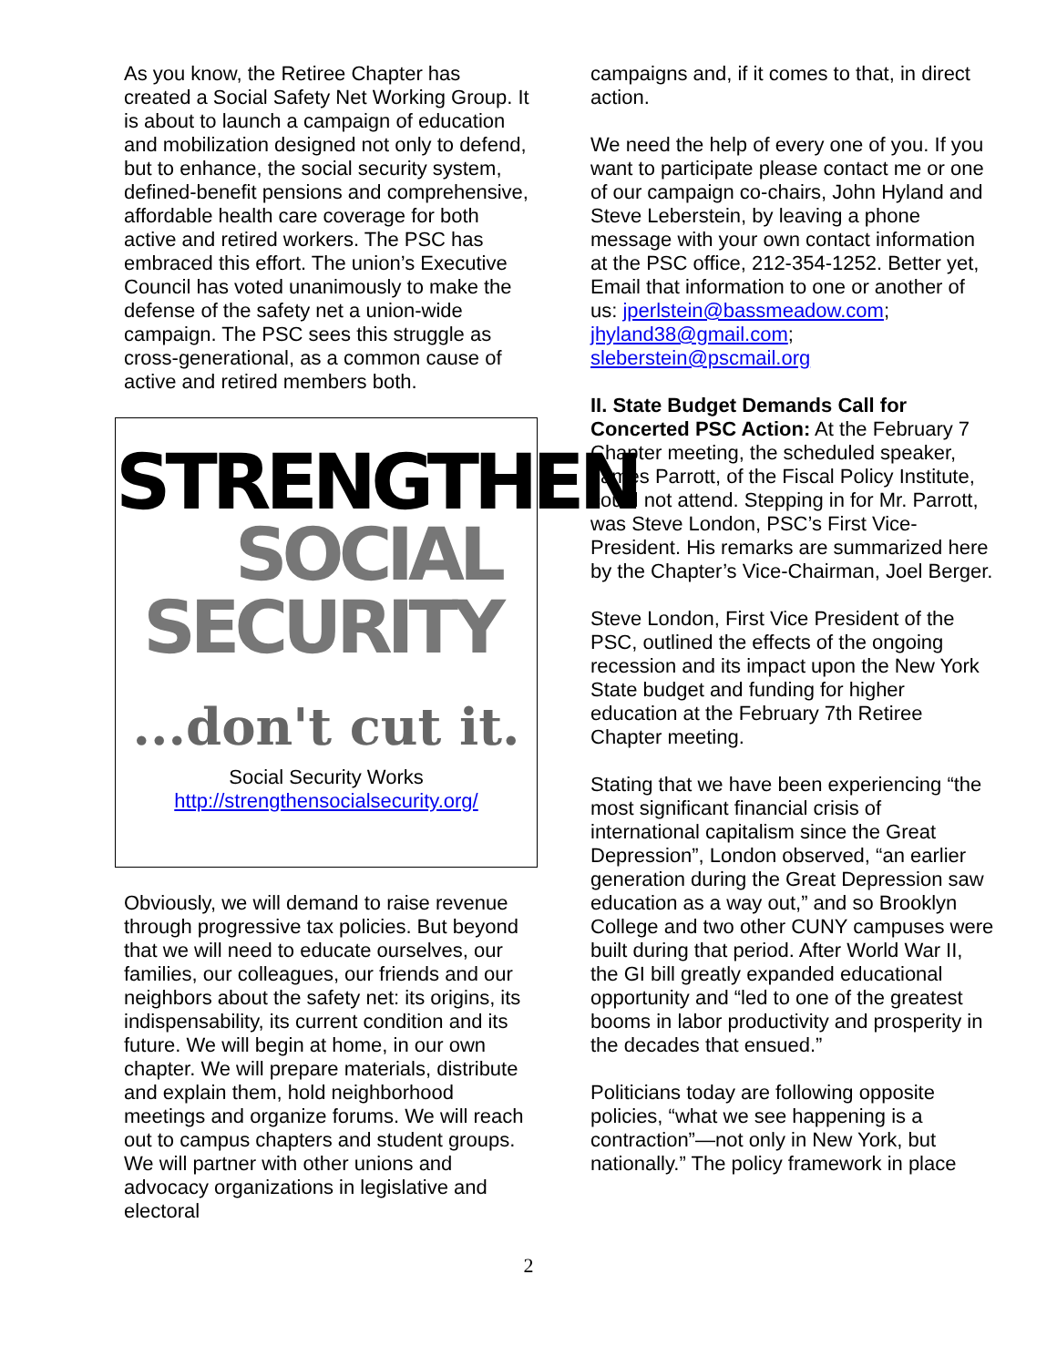As you know, the Retiree Chapter has created a Social Safety Net Working Group. It is about to launch a campaign of education and mobilization designed not only to defend, but to enhance, the social security system, defined-benefit pensions and comprehensive, affordable health care coverage for both active and retired workers. The PSC has embraced this effort. The union’s Executive Council has voted unanimously to make the defense of the safety net a union-wide campaign. The PSC sees this struggle as cross-generational, as a common cause of active and retired members both.
STRENGTHEN
SOCIAL
SECURITY
...don't cut it.
Social Security Works
http://strengthensocialsecurity.org/
Obviously, we will demand to raise revenue through progressive tax policies. But beyond that we will need to educate ourselves, our families, our colleagues, our friends and our neighbors about the safety net: its origins, its indispensability, its current condition and its future. We will begin at home, in our own chapter. We will prepare materials, distribute and explain them, hold neighborhood meetings and organize forums. We will reach out to campus chapters and student groups. We will partner with other unions and advocacy organizations in legislative and electoral
campaigns and, if it comes to that, in direct action.
We need the help of every one of you. If you want to participate please contact me or one of our campaign co-chairs, John Hyland and Steve Leberstein, by leaving a phone message with your own contact information at the PSC office, 212-354-1252. Better yet, Email that information to one or another of us: jperlstein@bassmeadow.com; jhyland38@gmail.com; sleberstein@pscmail.org
II. State Budget Demands Call for Concerted PSC Action: At the February 7 Chapter meeting, the scheduled speaker, James Parrott, of the Fiscal Policy Institute, could not attend. Stepping in for Mr. Parrott, was Steve London, PSC’s First Vice-President. His remarks are summarized here by the Chapter’s Vice-Chairman, Joel Berger.
Steve London, First Vice President of the PSC, outlined the effects of the ongoing recession and its impact upon the New York State budget and funding for higher education at the February 7th Retiree Chapter meeting.
Stating that we have been experiencing “the most significant financial crisis of international capitalism since the Great Depression”, London observed, “an earlier generation during the Great Depression saw education as a way out,” and so Brooklyn College and two other CUNY campuses were built during that period. After World War II, the GI bill greatly expanded educational opportunity and “led to one of the greatest booms in labor productivity and prosperity in the decades that ensued.”
Politicians today are following opposite policies, “what we see happening is a contraction”—not only in New York, but nationally.” The policy framework in place
2